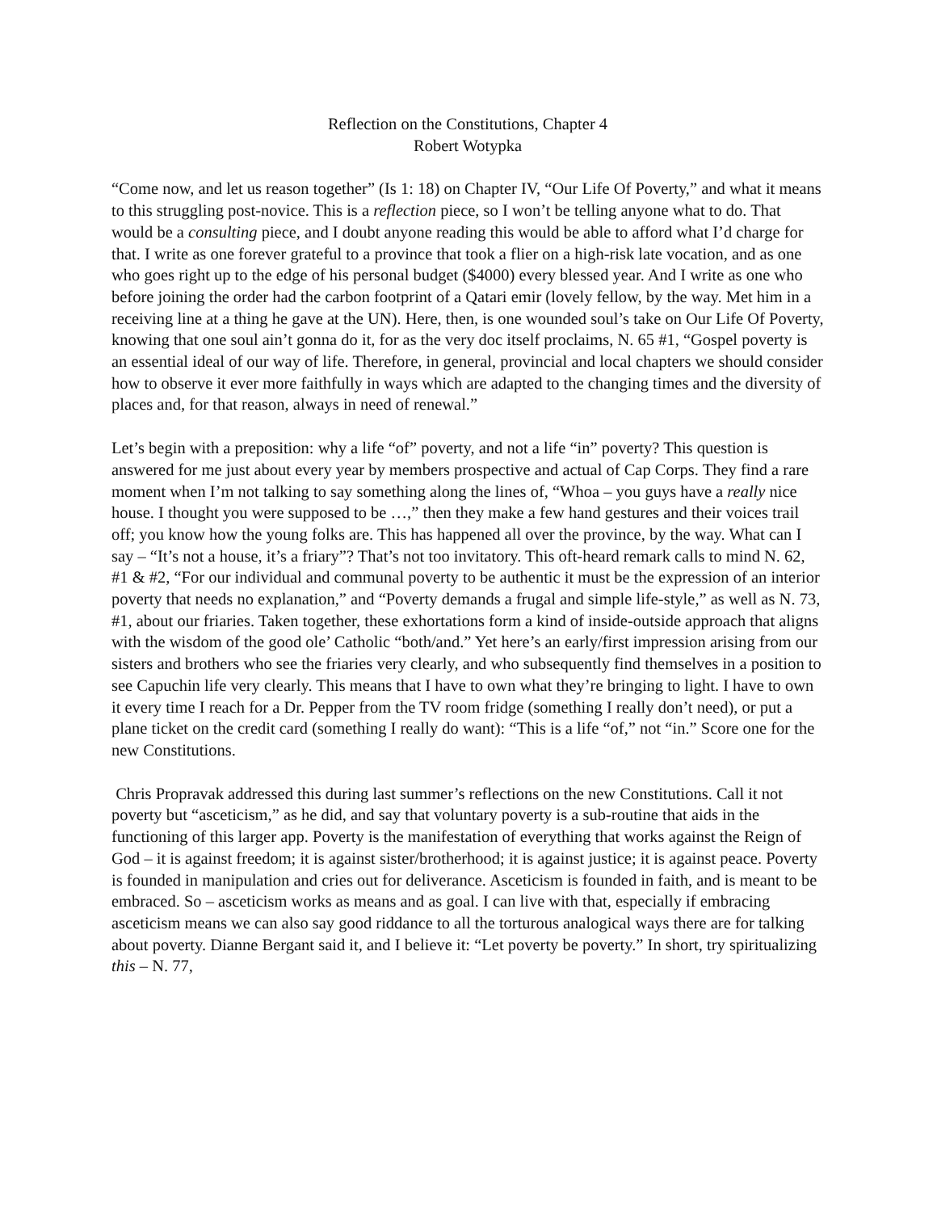Reflection on the Constitutions, Chapter 4
Robert Wotypka
“Come now, and let us reason together” (Is 1: 18) on Chapter IV, “Our Life Of Poverty,” and what it means to this struggling post-novice. This is a reflection piece, so I won’t be telling anyone what to do. That would be a consulting piece, and I doubt anyone reading this would be able to afford what I’d charge for that. I write as one forever grateful to a province that took a flier on a high-risk late vocation, and as one who goes right up to the edge of his personal budget ($4000) every blessed year. And I write as one who before joining the order had the carbon footprint of a Qatari emir (lovely fellow, by the way. Met him in a receiving line at a thing he gave at the UN). Here, then, is one wounded soul’s take on Our Life Of Poverty, knowing that one soul ain’t gonna do it, for as the very doc itself proclaims, N. 65 #1, “Gospel poverty is an essential ideal of our way of life. Therefore, in general, provincial and local chapters we should consider how to observe it ever more faithfully in ways which are adapted to the changing times and the diversity of places and, for that reason, always in need of renewal.”
Let’s begin with a preposition: why a life “of” poverty, and not a life “in” poverty? This question is answered for me just about every year by members prospective and actual of Cap Corps. They find a rare moment when I’m not talking to say something along the lines of, “Whoa – you guys have a really nice house. I thought you were supposed to be …,” then they make a few hand gestures and their voices trail off; you know how the young folks are. This has happened all over the province, by the way. What can I say – “It’s not a house, it’s a friary”? That’s not too invitatory. This oft-heard remark calls to mind N. 62, #1 & #2, “For our individual and communal poverty to be authentic it must be the expression of an interior poverty that needs no explanation,” and “Poverty demands a frugal and simple life-style,” as well as N. 73, #1, about our friaries. Taken together, these exhortations form a kind of inside-outside approach that aligns with the wisdom of the good ole’ Catholic “both/and.” Yet here’s an early/first impression arising from our sisters and brothers who see the friaries very clearly, and who subsequently find themselves in a position to see Capuchin life very clearly. This means that I have to own what they’re bringing to light. I have to own it every time I reach for a Dr. Pepper from the TV room fridge (something I really don’t need), or put a plane ticket on the credit card (something I really do want): “This is a life “of,” not “in.” Score one for the new Constitutions.
Chris Propravak addressed this during last summer’s reflections on the new Constitutions. Call it not poverty but “asceticism,” as he did, and say that voluntary poverty is a sub-routine that aids in the functioning of this larger app. Poverty is the manifestation of everything that works against the Reign of God – it is against freedom; it is against sister/brotherhood; it is against justice; it is against peace. Poverty is founded in manipulation and cries out for deliverance. Asceticism is founded in faith, and is meant to be embraced. So – asceticism works as means and as goal. I can live with that, especially if embracing asceticism means we can also say good riddance to all the torturous analogical ways there are for talking about poverty. Dianne Bergant said it, and I believe it: “Let poverty be poverty.” In short, try spiritualizing this – N. 77,